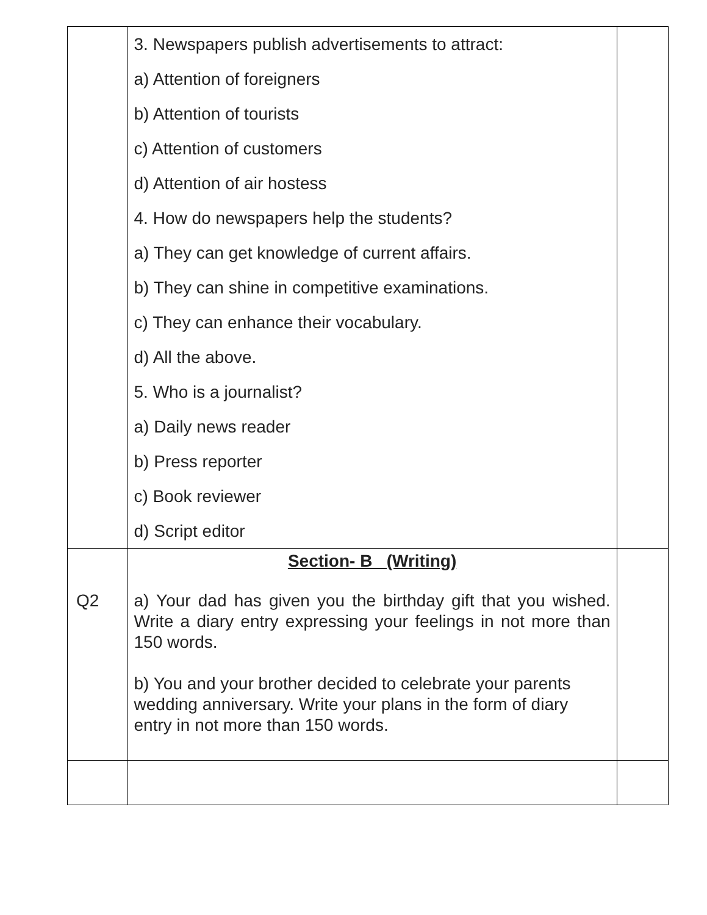| | 3. Newspapers publish advertisements to attract: a) Attention of foreigners b) Attention of tourists c) Attention of customers d) Attention of air hostess 4. How do newspapers help the students? a) They can get knowledge of current affairs. b) They can shine in competitive examinations. c) They can enhance their vocabulary. d) All the above. 5. Who is a journalist? a) Daily news reader b) Press reporter c) Book reviewer d) Script editor | |
| Q2 | Section- B (Writing) a) Your dad has given you the birthday gift that you wished. Write a diary entry expressing your feelings in not more than 150 words. b) You and your brother decided to celebrate your parents wedding anniversary. Write your plans in the form of diary entry in not more than 150 words. | |